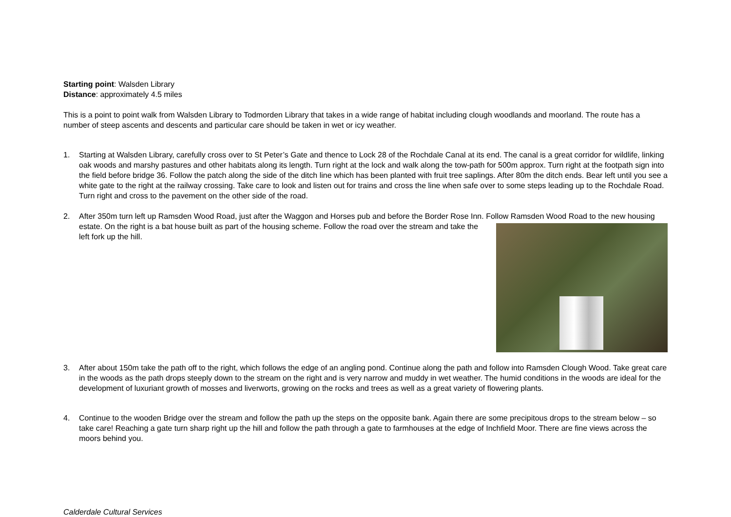Starting point: Walsden Library
Distance: approximately 4.5 miles
This is a point to point walk from Walsden Library to Todmorden Library that takes in a wide range of habitat including clough woodlands and moorland. The route has a number of steep ascents and descents and particular care should be taken in wet or icy weather.
1. Starting at Walsden Library, carefully cross over to St Peter’s Gate and thence to Lock 28 of the Rochdale Canal at its end. The canal is a great corridor for wildlife, linking oak woods and marshy pastures and other habitats along its length. Turn right at the lock and walk along the tow-path for 500m approx. Turn right at the footpath sign into the field before bridge 36. Follow the patch along the side of the ditch line which has been planted with fruit tree saplings. After 80m the ditch ends. Bear left until you see a white gate to the right at the railway crossing. Take care to look and listen out for trains and cross the line when safe over to some steps leading up to the Rochdale Road. Turn right and cross to the pavement on the other side of the road.
2. After 350m turn left up Ramsden Wood Road, just after the Waggon and Horses pub and before the Border Rose Inn. Follow Ramsden Wood Road to the new housing estate. On the right is a bat house built as part of the housing
scheme. Follow the road over the stream and take the left fork up the hill.
3. After about 150m take the path off to the right, which follows the edge of an angling pond. Continue along the path and follow into Ramsden Clough Wood. Take great care in the woods as the path drops steeply down to the stream on the right and is very narrow and muddy in wet weather. The humid conditions in the woods are ideal for the development of luxuriant growth of mosses and liverworts, growing on the rocks and trees as well as a great variety of flowering plants.
4. Continue to the wooden Bridge over the stream and follow the path up the steps on the opposite bank. Again there are some precipitous drops to the stream below – so take care! Reaching a gate turn sharp right up the hill and follow the path through a gate to farmhouses at the edge of Inchfield Moor. There are fine views across the moors behind you.
Calderdale Cultural Services